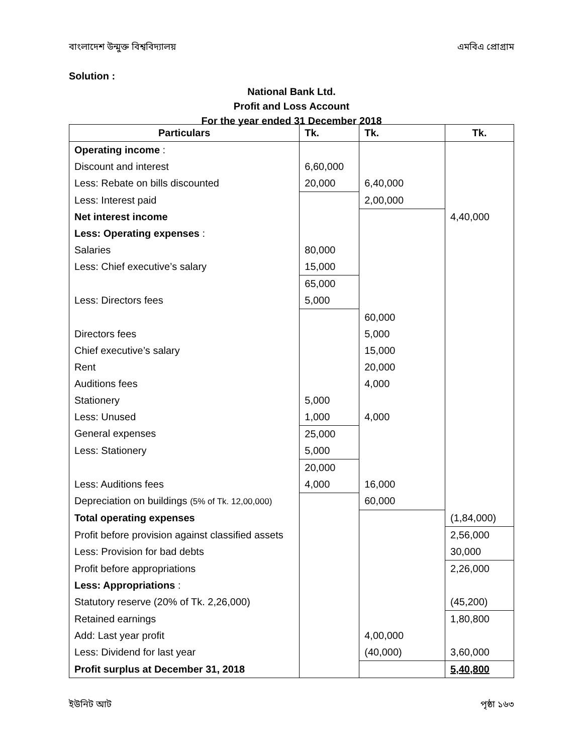বাংলাদেশ উন্মুক্ত বিশ্ববিদ্যালয় এমবিএ প্রোগ্রাম
Solution :
National Bank Ltd.
Profit and Loss Account
For the year ended 31 December 2018
| Particulars | Tk. | Tk. | Tk. |
| --- | --- | --- | --- |
| Operating income : | | | |
| Discount and interest | 6,60,000 | | |
| Less: Rebate on bills discounted | 20,000 | 6,40,000 | |
| Less: Interest paid | | 2,00,000 | |
| Net interest income | | | 4,40,000 |
| Less: Operating expenses : | | | |
| Salaries | 80,000 | | |
| Less: Chief executive’s salary | 15,000 | | |
| | 65,000 | | |
| Less: Directors fees | 5,000 | | |
| | | 60,000 | |
| Directors fees | | 5,000 | |
| Chief executive’s salary | | 15,000 | |
| Rent | | 20,000 | |
| Auditions fees | | 4,000 | |
| Stationery | 5,000 | | |
| Less: Unused | 1,000 | 4,000 | |
| General expenses | 25,000 | | |
| Less: Stationery | 5,000 | | |
| | 20,000 | | |
| Less: Auditions fees | 4,000 | 16,000 | |
| Depreciation on buildings (5% of Tk. 12,00,000) | | 60,000 | |
| Total operating expenses | | | (1,84,000) |
| Profit before provision against classified assets | | | 2,56,000 |
| Less: Provision for bad debts | | | 30,000 |
| Profit before appropriations | | | 2,26,000 |
| Less: Appropriations : | | | |
| Statutory reserve (20% of Tk. 2,26,000) | | | (45,200) |
| Retained earnings | | | 1,80,800 |
| Add: Last year profit | | 4,00,000 | |
| Less: Dividend for last year | | (40,000) | 3,60,000 |
| Profit surplus at December 31, 2018 | | | 5,40,800 |
ইউনিট আট পৃষ্ঠা ১৬৩